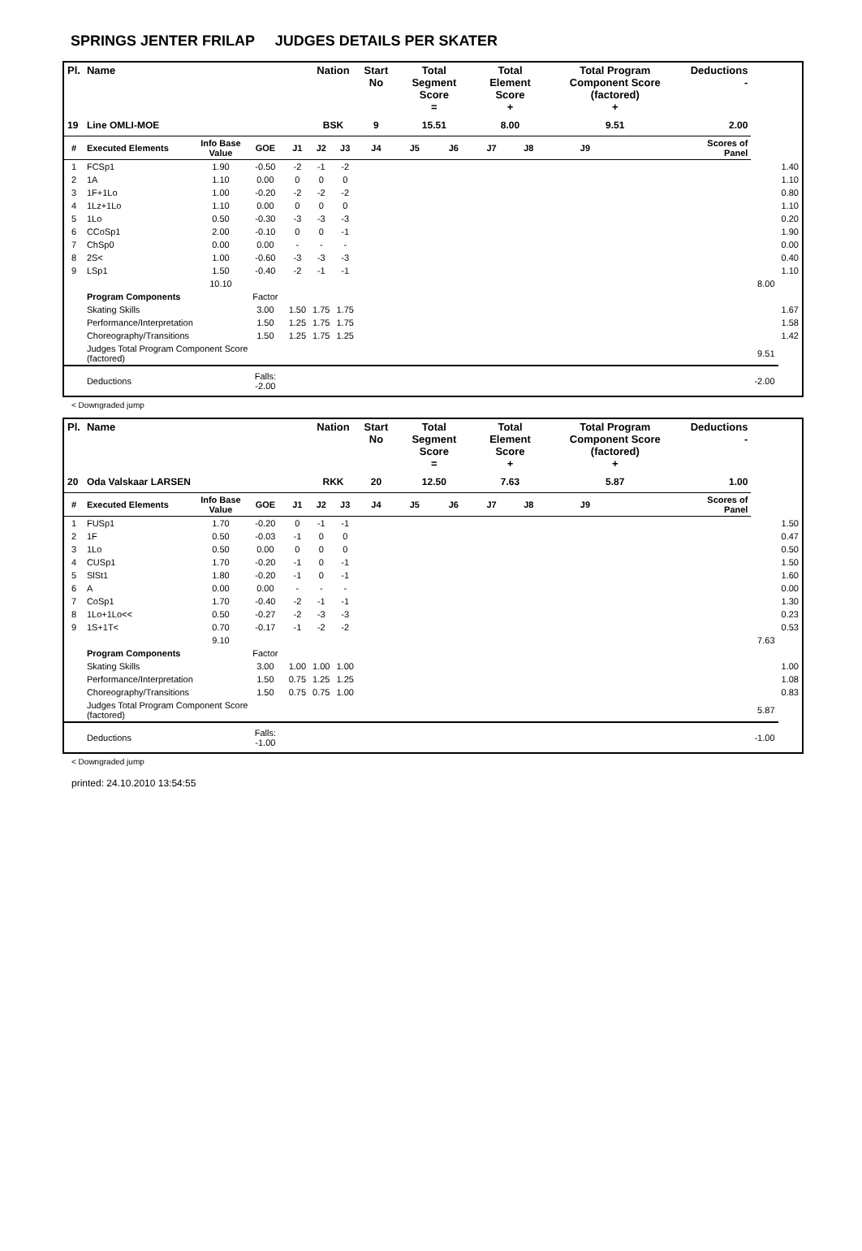SPRINGS JENTER FRILAP JUDGES DETAILS PER SKATER
| Pl. | Name | | | | Nation | | Start No | Total Segment Score = | | Total Element Score + | | Total Program Component Score (factored) + | | | Deductions - | | |
| --- | --- | --- | --- | --- | --- | --- | --- | --- | --- | --- | --- | --- | --- | --- | --- | --- | --- |
| 19 | Line OMLI-MOE | | | | BSK | | 9 | 15.51 | | 8.00 | | 9.51 | | | 2.00 | | |
| # | Executed Elements | Info Base Value | GOE | J1 | J2 | J3 | J4 | J5 | J6 | J7 | J8 | J9 | | | Scores of Panel | | |
| 1 | FCSp1 | 1.90 | -0.50 | -2 | -1 | -2 | | | | | | | | | | | 1.40 |
| 2 | 1A | 1.10 | 0.00 | 0 | 0 | 0 | | | | | | | | | | | 1.10 |
| 3 | 1F+1Lo | 1.00 | -0.20 | -2 | -2 | -2 | | | | | | | | | | | 0.80 |
| 4 | 1Lz+1Lo | 1.10 | 0.00 | 0 | 0 | 0 | | | | | | | | | | | 1.10 |
| 5 | 1Lo | 0.50 | -0.30 | -3 | -3 | -3 | | | | | | | | | | | 0.20 |
| 6 | CCoSp1 | 2.00 | -0.10 | 0 | 0 | -1 | | | | | | | | | | | 1.90 |
| 7 | ChSp0 | 0.00 | 0.00 | - | - | - | | | | | | | | | | | 0.00 |
| 8 | 2S< | 1.00 | -0.60 | -3 | -3 | -3 | | | | | | | | | | | 0.40 |
| 9 | LSp1 | 1.50 | -0.40 | -2 | -1 | -1 | | | | | | | | | | | 1.10 |
| | | 10.10 | | | | | | | | | | | | | | 8.00 | |
| | Program Components | | Factor | | | | | | | | | | | | | | |
| | Skating Skills | | 3.00 | 1.50 | 1.75 | 1.75 | | | | | | | | | | | 1.67 |
| | Performance/Interpretation | | 1.50 | 1.25 | 1.75 | 1.75 | | | | | | | | | | | 1.58 |
| | Choreography/Transitions | | 1.50 | 1.25 | 1.75 | 1.25 | | | | | | | | | | | 1.42 |
| | Judges Total Program Component Score (factored) | | | | | | | | | | | | | | | 9.51 | |
| | Deductions | | Falls: -2.00 | | | | | | | | | | | | | -2.00 | |
< Downgraded jump
| Pl. | Name | | | | Nation | | Start No | Total Segment Score = | | Total Element Score + | | Total Program Component Score (factored) + | | | Deductions - | | |
| --- | --- | --- | --- | --- | --- | --- | --- | --- | --- | --- | --- | --- | --- | --- | --- | --- | --- |
| 20 | Oda Valskaar LARSEN | | | | RKK | | 20 | 12.50 | | 7.63 | | 5.87 | | | 1.00 | | |
| # | Executed Elements | Info Base Value | GOE | J1 | J2 | J3 | J4 | J5 | J6 | J7 | J8 | J9 | | | Scores of Panel | | |
| 1 | FUSp1 | 1.70 | -0.20 | 0 | -1 | -1 | | | | | | | | | | | 1.50 |
| 2 | 1F | 0.50 | -0.03 | -1 | 0 | 0 | | | | | | | | | | | 0.47 |
| 3 | 1Lo | 0.50 | 0.00 | 0 | 0 | 0 | | | | | | | | | | | 0.50 |
| 4 | CUSp1 | 1.70 | -0.20 | -1 | 0 | -1 | | | | | | | | | | | 1.50 |
| 5 | SlSt1 | 1.80 | -0.20 | -1 | 0 | -1 | | | | | | | | | | | 1.60 |
| 6 | A | 0.00 | 0.00 | - | - | - | | | | | | | | | | | 0.00 |
| 7 | CoSp1 | 1.70 | -0.40 | -2 | -1 | -1 | | | | | | | | | | | 1.30 |
| 8 | 1Lo+1Lo<< | 0.50 | -0.27 | -2 | -3 | -3 | | | | | | | | | | | 0.23 |
| 9 | 1S+1T< | 0.70 | -0.17 | -1 | -2 | -2 | | | | | | | | | | | 0.53 |
| | | 9.10 | | | | | | | | | | | | | | 7.63 | |
| | Program Components | | Factor | | | | | | | | | | | | | | |
| | Skating Skills | | 3.00 | 1.00 | 1.00 | 1.00 | | | | | | | | | | | 1.00 |
| | Performance/Interpretation | | 1.50 | 0.75 | 1.25 | 1.25 | | | | | | | | | | | 1.08 |
| | Choreography/Transitions | | 1.50 | 0.75 | 0.75 | 1.00 | | | | | | | | | | | 0.83 |
| | Judges Total Program Component Score (factored) | | | | | | | | | | | | | | | 5.87 | |
| | Deductions | | Falls: -1.00 | | | | | | | | | | | | | -1.00 | |
< Downgraded jump
printed: 24.10.2010 13:54:55